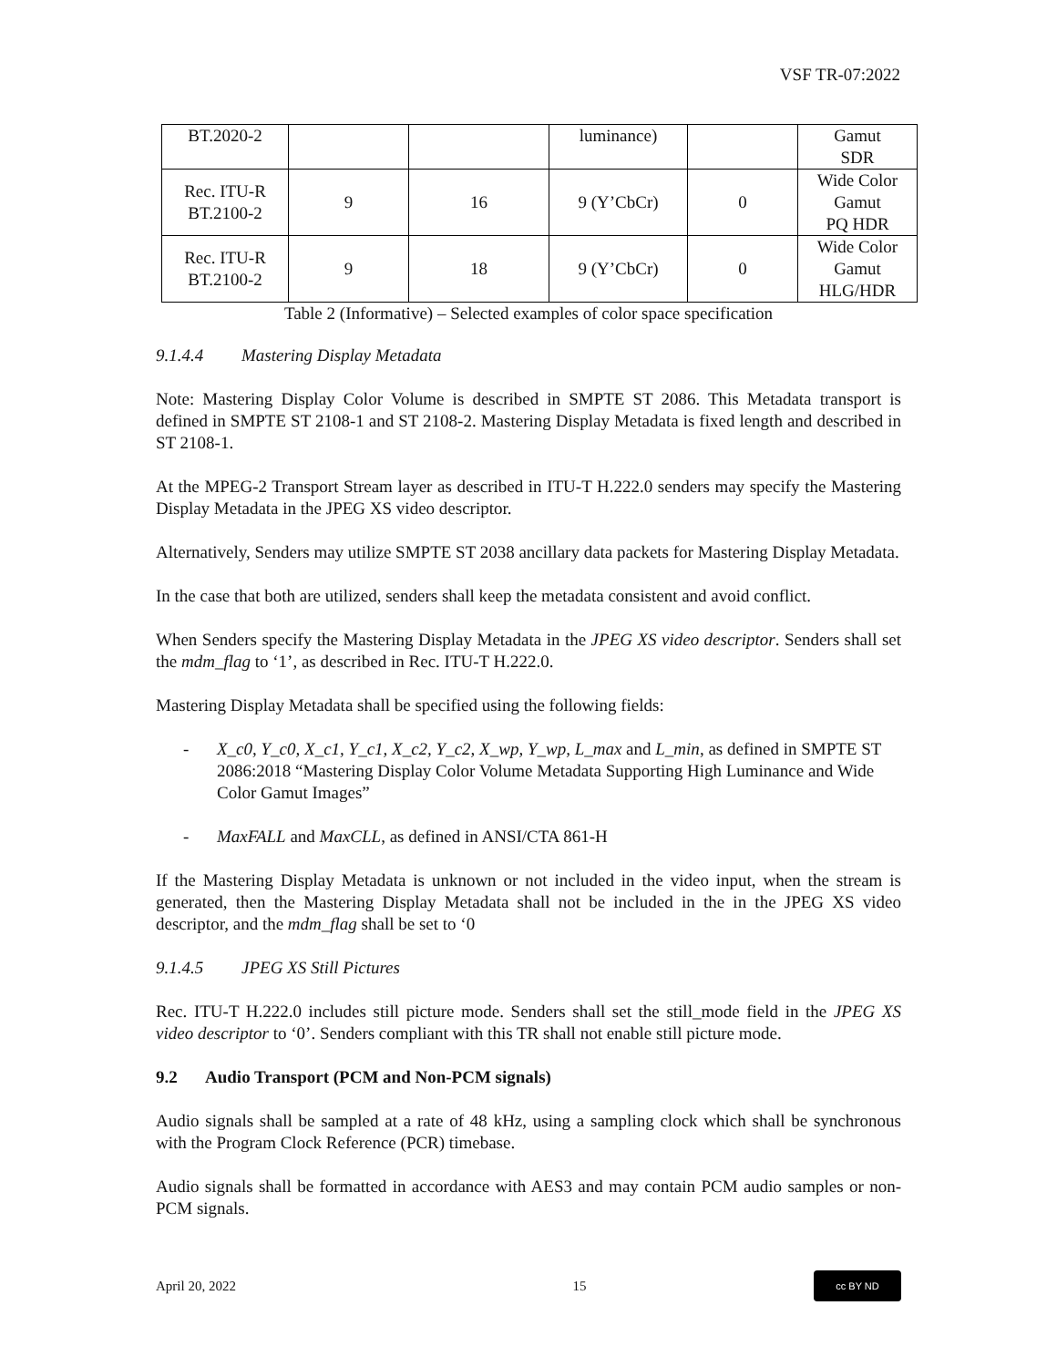VSF TR-07:2022
| BT.2020-2 | | | luminance) | | Gamut SDR |
| Rec. ITU-R BT.2100-2 | 9 | 16 | 9 (Y’CbCr) | 0 | Wide Color Gamut PQ HDR |
| Rec. ITU-R BT.2100-2 | 9 | 18 | 9 (Y’CbCr) | 0 | Wide Color Gamut HLG/HDR |
Table 2 (Informative) – Selected examples of color space specification
9.1.4.4 Mastering Display Metadata
Note: Mastering Display Color Volume is described in SMPTE ST 2086. This Metadata transport is defined in SMPTE ST 2108-1 and ST 2108-2. Mastering Display Metadata is fixed length and described in ST 2108-1.
At the MPEG-2 Transport Stream layer as described in ITU-T H.222.0 senders may specify the Mastering Display Metadata in the JPEG XS video descriptor.
Alternatively, Senders may utilize SMPTE ST 2038 ancillary data packets for Mastering Display Metadata.
In the case that both are utilized, senders shall keep the metadata consistent and avoid conflict.
When Senders specify the Mastering Display Metadata in the JPEG XS video descriptor. Senders shall set the mdm_flag to ‘1’, as described in Rec. ITU-T H.222.0.
Mastering Display Metadata shall be specified using the following fields:
- X_c0, Y_c0, X_c1, Y_c1, X_c2, Y_c2, X_wp, Y_wp, L_max and L_min, as defined in SMPTE ST 2086:2018 “Mastering Display Color Volume Metadata Supporting High Luminance and Wide Color Gamut Images”
- MaxFALL and MaxCLL, as defined in ANSI/CTA 861-H
If the Mastering Display Metadata is unknown or not included in the video input, when the stream is generated, then the Mastering Display Metadata shall not be included in the in the JPEG XS video descriptor, and the mdm_flag shall be set to ‘0
9.1.4.5 JPEG XS Still Pictures
Rec. ITU-T H.222.0 includes still picture mode. Senders shall set the still_mode field in the JPEG XS video descriptor to ‘0’. Senders compliant with this TR shall not enable still picture mode.
9.2 Audio Transport (PCM and Non-PCM signals)
Audio signals shall be sampled at a rate of 48 kHz, using a sampling clock which shall be synchronous with the Program Clock Reference (PCR) timebase.
Audio signals shall be formatted in accordance with AES3 and may contain PCM audio samples or non-PCM signals.
April 20, 2022 15 cc BY ND